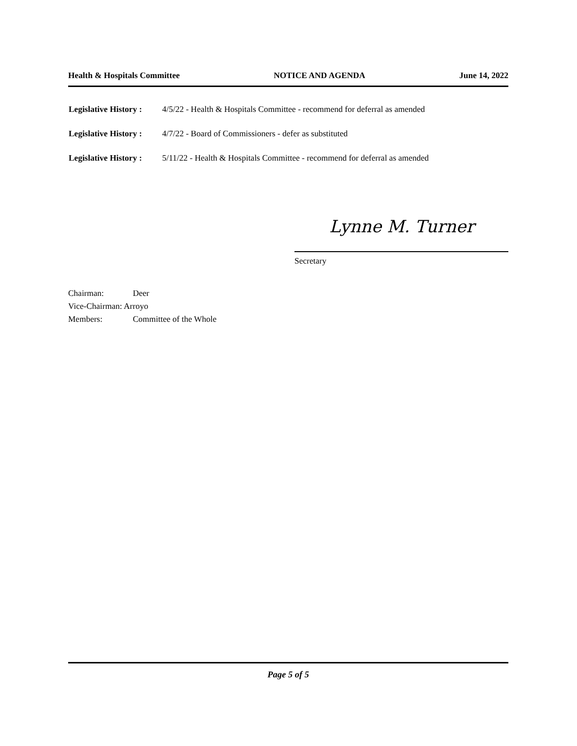Health & Hospitals Committee NOTICE AND AGENDA June 14, 2022
Legislative History : 4/5/22 - Health & Hospitals Committee - recommend for deferral as amended
Legislative History : 4/7/22 - Board of Commissioners - defer as substituted
Legislative History : 5/11/22 - Health & Hospitals Committee - recommend for deferral as amended
Lynne M. Turner
Secretary
Chairman: Deer
Vice-Chairman: Arroyo
Members: Committee of the Whole
Page 5 of 5